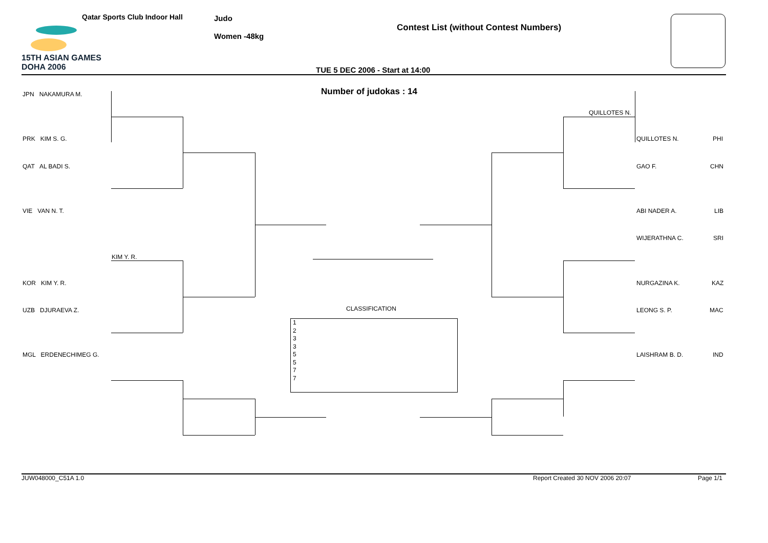15TH ASIAN GAMES
DOHA 2006
Qatar Sports Club Indoor Hall Judo
Women -48kg
Contest List (without Contest Numbers)
TUE 5 DEC 2006 - Start at 14:00
Number of judokas : 14
JPN NAKAMURA M.
PRK KIM S. G.
QAT AL BADI S.
VIE VAN N. T.
KIM Y. R.
KOR KIM Y. R.
UZB DJURAEVA Z.
MGL ERDENECHIMEG G.
QUILLOTES N.
QUILLOTES N. PHI
GAO F. CHN
ABI NADER A. LIB
WIJERATHNA C. SRI
NURGAZINA K. KAZ
LEONG S. P. MAC
LAISHRAM B. D. IND
CLASSIFICATION
1
2
3
3
5
5
7
7
JUW048000_C51A 1.0 Report Created 30 NOV 2006 20:07 Page 1/1